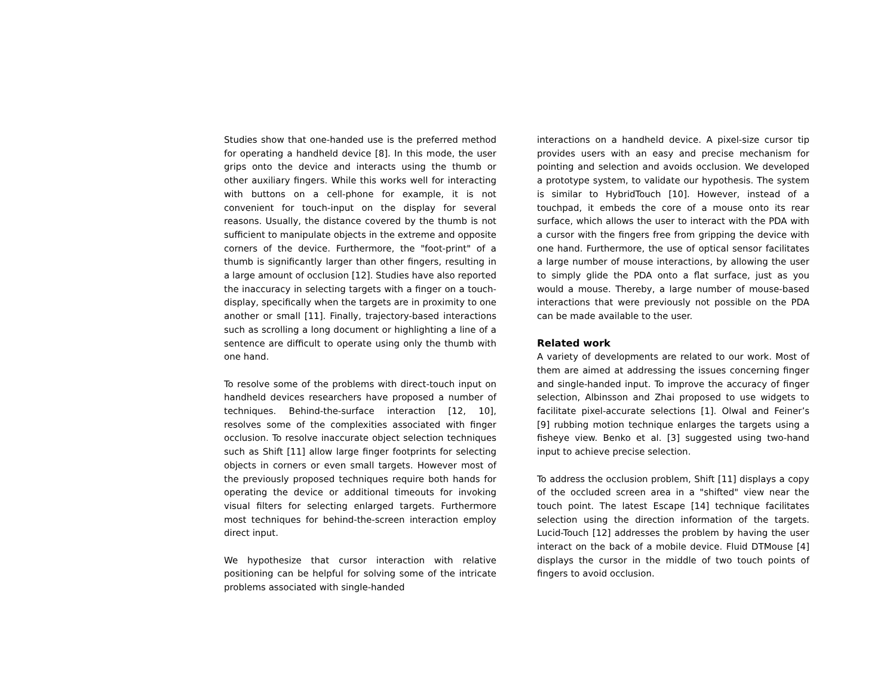Studies show that one-handed use is the preferred method for operating a handheld device [8]. In this mode, the user grips onto the device and interacts using the thumb or other auxiliary fingers. While this works well for interacting with buttons on a cell-phone for example, it is not convenient for touch-input on the display for several reasons. Usually, the distance covered by the thumb is not sufficient to manipulate objects in the extreme and opposite corners of the device. Furthermore, the "foot-print" of a thumb is significantly larger than other fingers, resulting in a large amount of occlusion [12]. Studies have also reported the inaccuracy in selecting targets with a finger on a touch-display, specifically when the targets are in proximity to one another or small [11]. Finally, trajectory-based interactions such as scrolling a long document or highlighting a line of a sentence are difficult to operate using only the thumb with one hand.
To resolve some of the problems with direct-touch input on handheld devices researchers have proposed a number of techniques. Behind-the-surface interaction [12, 10], resolves some of the complexities associated with finger occlusion. To resolve inaccurate object selection techniques such as Shift [11] allow large finger footprints for selecting objects in corners or even small targets. However most of the previously proposed techniques require both hands for operating the device or additional timeouts for invoking visual filters for selecting enlarged targets. Furthermore most techniques for behind-the-screen interaction employ direct input.
We hypothesize that cursor interaction with relative positioning can be helpful for solving some of the intricate problems associated with single-handed
interactions on a handheld device. A pixel-size cursor tip provides users with an easy and precise mechanism for pointing and selection and avoids occlusion. We developed a prototype system, to validate our hypothesis. The system is similar to HybridTouch [10]. However, instead of a touchpad, it embeds the core of a mouse onto its rear surface, which allows the user to interact with the PDA with a cursor with the fingers free from gripping the device with one hand. Furthermore, the use of optical sensor facilitates a large number of mouse interactions, by allowing the user to simply glide the PDA onto a flat surface, just as you would a mouse. Thereby, a large number of mouse-based interactions that were previously not possible on the PDA can be made available to the user.
Related work
A variety of developments are related to our work. Most of them are aimed at addressing the issues concerning finger and single-handed input. To improve the accuracy of finger selection, Albinsson and Zhai proposed to use widgets to facilitate pixel-accurate selections [1]. Olwal and Feiner’s [9] rubbing motion technique enlarges the targets using a fisheye view. Benko et al. [3] suggested using two-hand input to achieve precise selection.
To address the occlusion problem, Shift [11] displays a copy of the occluded screen area in a "shifted" view near the touch point. The latest Escape [14] technique facilitates selection using the direction information of the targets. Lucid-Touch [12] addresses the problem by having the user interact on the back of a mobile device. Fluid DTMouse [4] displays the cursor in the middle of two touch points of fingers to avoid occlusion.